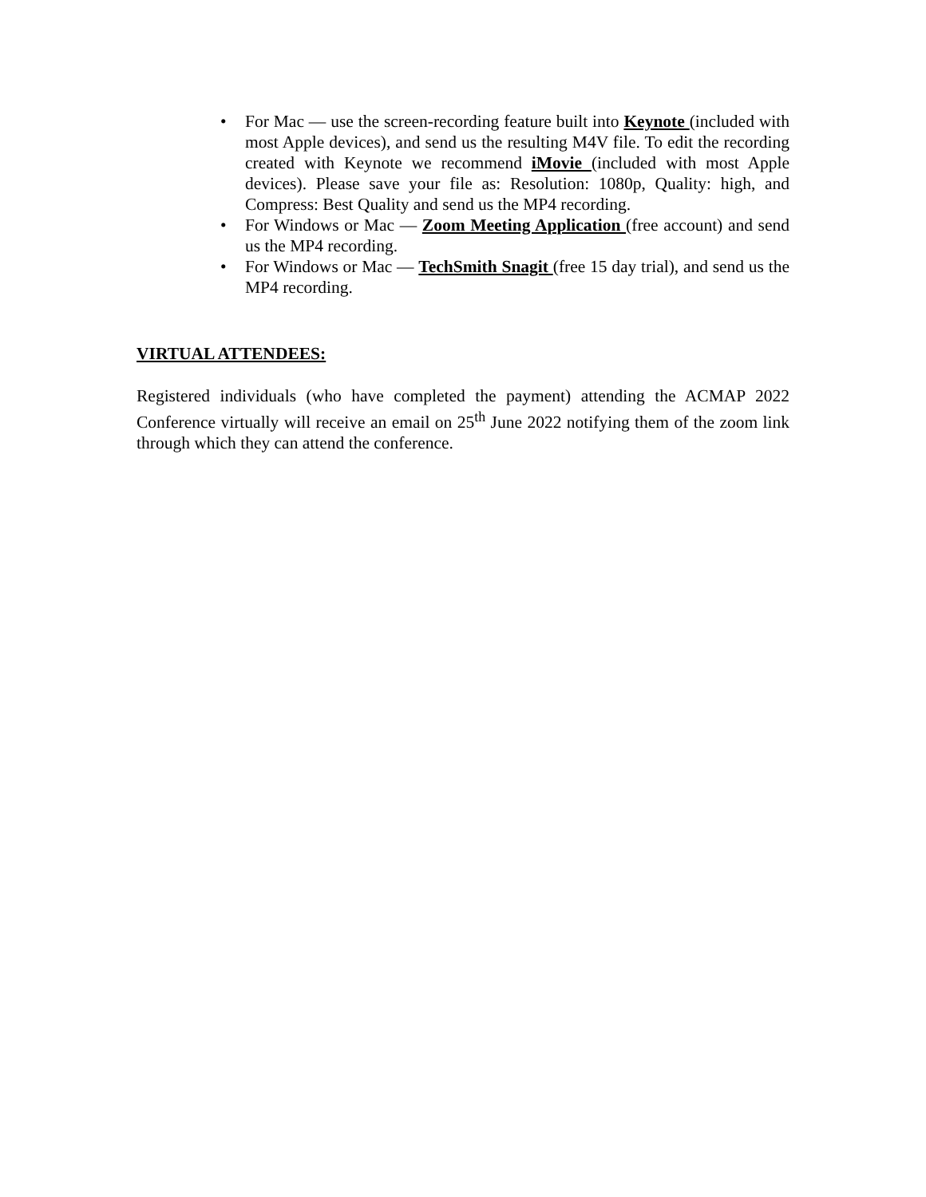• For Mac — use the screen-recording feature built into Keynote (included with most Apple devices), and send us the resulting M4V file. To edit the recording created with Keynote we recommend iMovie (included with most Apple devices). Please save your file as: Resolution: 1080p, Quality: high, and Compress: Best Quality and send us the MP4 recording.
• For Windows or Mac — Zoom Meeting Application (free account) and send us the MP4 recording.
• For Windows or Mac — TechSmith Snagit (free 15 day trial), and send us the MP4 recording.
VIRTUAL ATTENDEES:
Registered individuals (who have completed the payment) attending the ACMAP 2022 Conference virtually will receive an email on 25<sup>th</sup> June 2022 notifying them of the zoom link through which they can attend the conference.